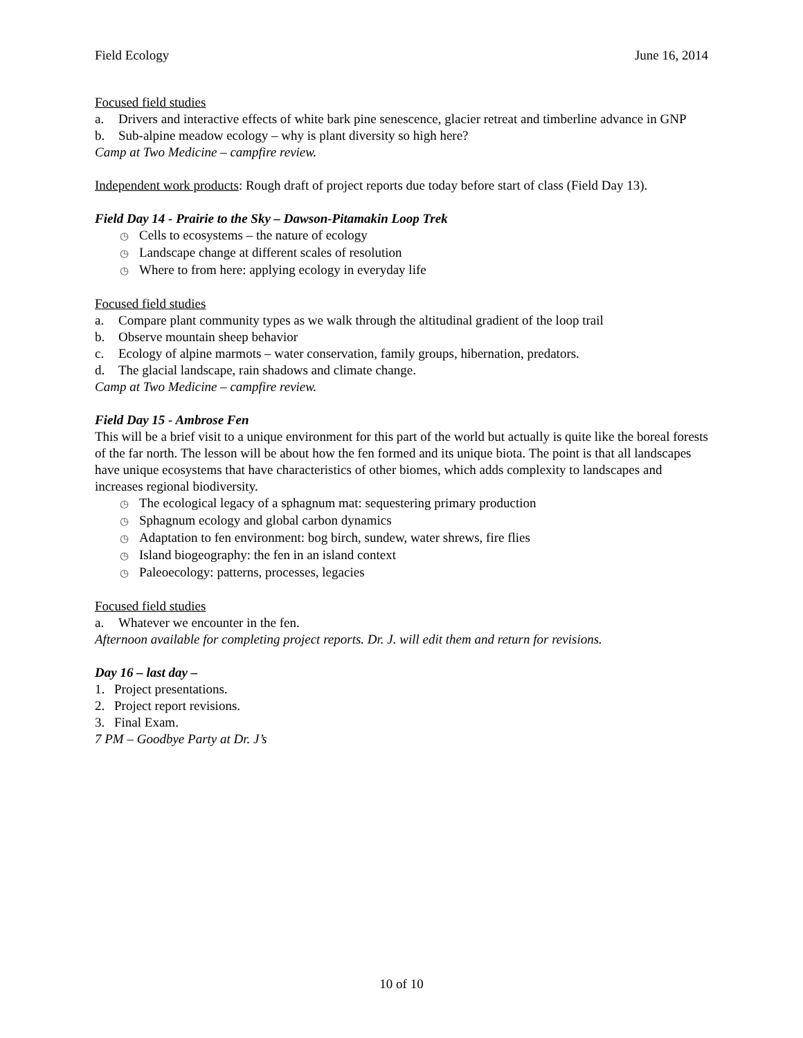Field Ecology June 16, 2014
Focused field studies
a. Drivers and interactive effects of white bark pine senescence, glacier retreat and timberline advance in GNP
b. Sub-alpine meadow ecology – why is plant diversity so high here?
Camp at Two Medicine – campfire review.
Independent work products: Rough draft of project reports due today before start of class (Field Day 13).
Field Day 14 - Prairie to the Sky – Dawson-Pitamakin Loop Trek
◷ Cells to ecosystems – the nature of ecology
◷ Landscape change at different scales of resolution
◷ Where to from here: applying ecology in everyday life
Focused field studies
a. Compare plant community types as we walk through the altitudinal gradient of the loop trail
b. Observe mountain sheep behavior
c. Ecology of alpine marmots – water conservation, family groups, hibernation, predators.
d. The glacial landscape, rain shadows and climate change.
Camp at Two Medicine – campfire review.
Field Day 15 - Ambrose Fen
This will be a brief visit to a unique environment for this part of the world but actually is quite like the boreal forests of the far north. The lesson will be about how the fen formed and its unique biota. The point is that all landscapes have unique ecosystems that have characteristics of other biomes, which adds complexity to landscapes and increases regional biodiversity.
◷ The ecological legacy of a sphagnum mat: sequestering primary production
◷ Sphagnum ecology and global carbon dynamics
◷ Adaptation to fen environment: bog birch, sundew, water shrews, fire flies
◷ Island biogeography: the fen in an island context
◷ Paleoecology: patterns, processes, legacies
Focused field studies
a. Whatever we encounter in the fen.
Afternoon available for completing project reports. Dr. J. will edit them and return for revisions.
Day 16 – last day –
1. Project presentations.
2. Project report revisions.
3. Final Exam.
7 PM – Goodbye Party at Dr. J’s
10 of 10